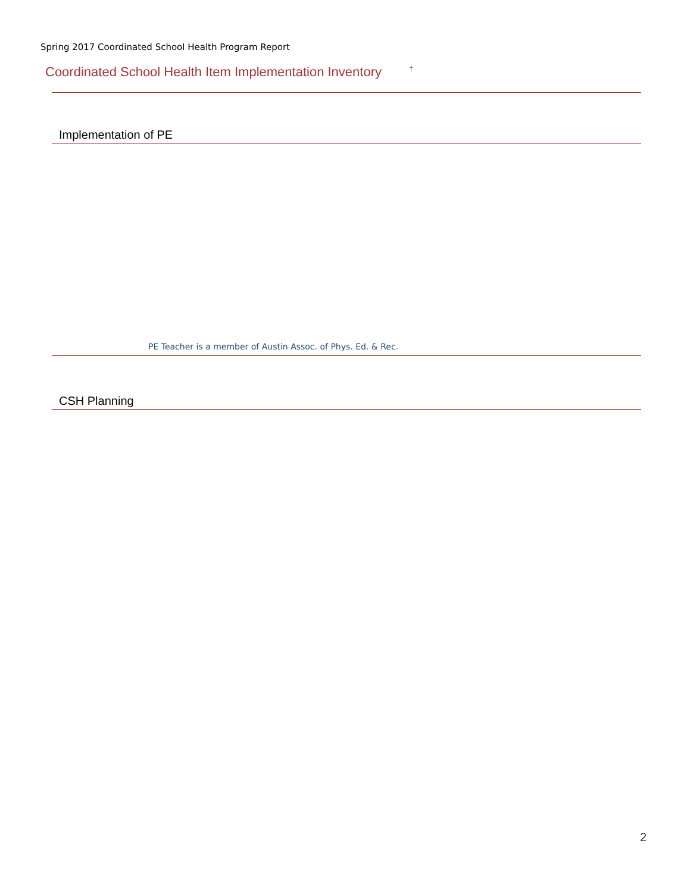Spring 2017 Coordinated School Health Program Report
Coordinated School Health Item Implementation Inventory <sup>†</sup>
| Implementation of PE | | |
| --- | --- | --- |
| PE Teacher is a member of Austin Assoc. of Phys. Ed. & Rec. | | |
| CSH Planning | | |
| --- | --- | --- |
2